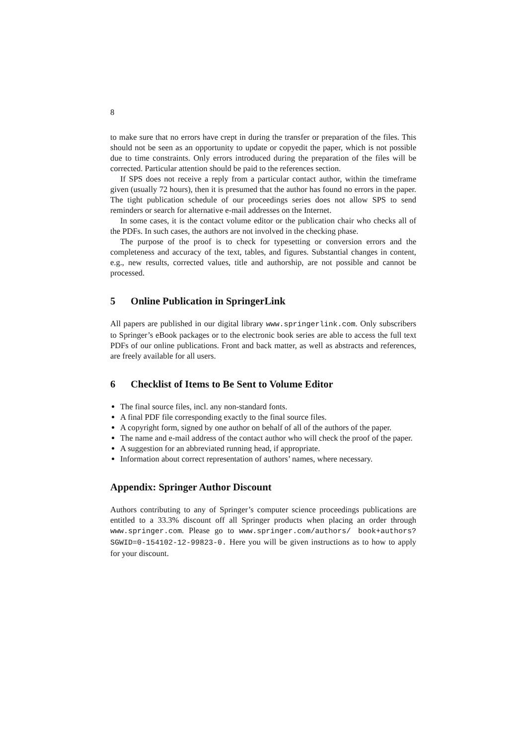8
to make sure that no errors have crept in during the transfer or preparation of the files. This should not be seen as an opportunity to update or copyedit the paper, which is not possible due to time constraints. Only errors introduced during the preparation of the files will be corrected. Particular attention should be paid to the references section.
If SPS does not receive a reply from a particular contact author, within the timeframe given (usually 72 hours), then it is presumed that the author has found no errors in the paper. The tight publication schedule of our proceedings series does not allow SPS to send reminders or search for alternative e-mail addresses on the Internet.
In some cases, it is the contact volume editor or the publication chair who checks all of the PDFs. In such cases, the authors are not involved in the checking phase.
The purpose of the proof is to check for typesetting or conversion errors and the completeness and accuracy of the text, tables, and figures. Substantial changes in content, e.g., new results, corrected values, title and authorship, are not possible and cannot be processed.
5 Online Publication in SpringerLink
All papers are published in our digital library www.springerlink.com. Only subscribers to Springer’s eBook packages or to the electronic book series are able to access the full text PDFs of our online publications. Front and back matter, as well as abstracts and references, are freely available for all users.
6 Checklist of Items to Be Sent to Volume Editor
The final source files, incl. any non-standard fonts.
A final PDF file corresponding exactly to the final source files.
A copyright form, signed by one author on behalf of all of the authors of the paper.
The name and e-mail address of the contact author who will check the proof of the paper.
A suggestion for an abbreviated running head, if appropriate.
Information about correct representation of authors’ names, where necessary.
Appendix: Springer Author Discount
Authors contributing to any of Springer’s computer science proceedings publications are entitled to a 33.3% discount off all Springer products when placing an order through www.springer.com. Please go to www.springer.com/authors/ book+authors?SGWID=0-154102-12-99823-0. Here you will be given instructions as to how to apply for your discount.